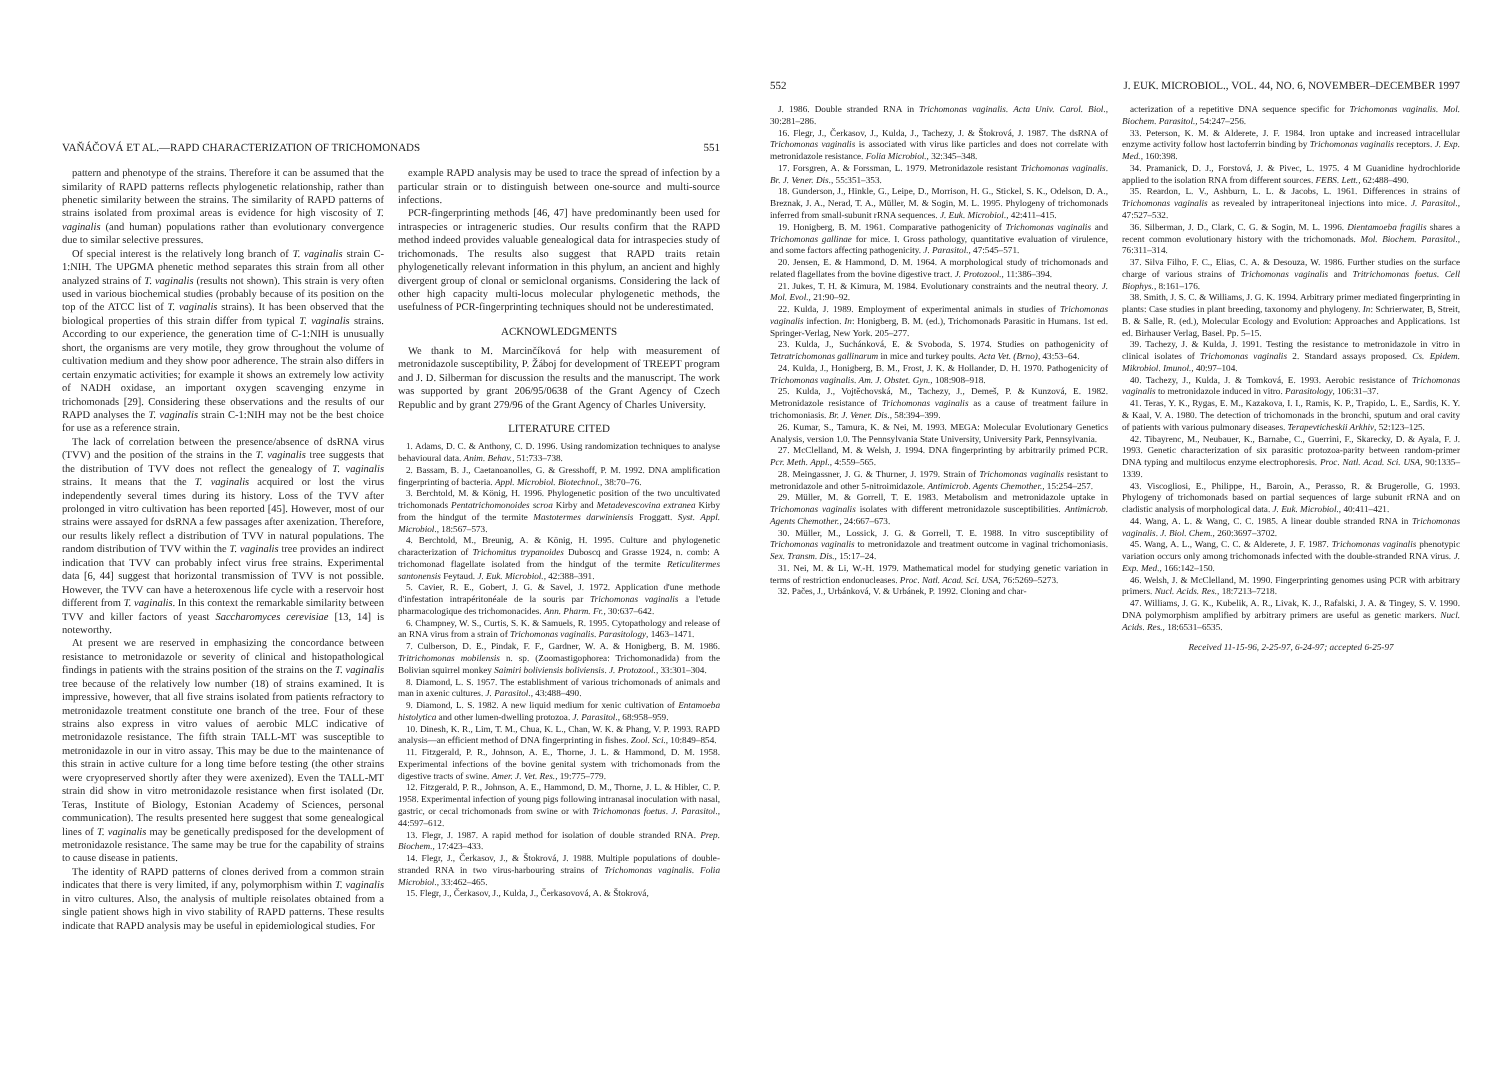VAŇÁČOVÁ ET AL.—RAPD CHARACTERIZATION OF TRICHOMONADS 551
pattern and phenotype of the strains. Therefore it can be assumed that the similarity of RAPD patterns reflects phylogenetic relationship, rather than phenetic similarity between the strains. The similarity of RAPD patterns of strains isolated from proximal areas is evidence for high viscosity of T. vaginalis (and human) populations rather than evolutionary convergence due to similar selective pressures.
Of special interest is the relatively long branch of T. vaginalis strain C-1:NIH. The UPGMA phenetic method separates this strain from all other analyzed strains of T. vaginalis (results not shown). This strain is very often used in various biochemical studies (probably because of its position on the top of the ATCC list of T. vaginalis strains). It has been observed that the biological properties of this strain differ from typical T. vaginalis strains. According to our experience, the generation time of C-1:NIH is unusually short, the organisms are very motile, they grow throughout the volume of cultivation medium and they show poor adherence. The strain also differs in certain enzymatic activities; for example it shows an extremely low activity of NADH oxidase, an important oxygen scavenging enzyme in trichomonads [29]. Considering these observations and the results of our RAPD analyses the T. vaginalis strain C-1:NIH may not be the best choice for use as a reference strain.
The lack of correlation between the presence/absence of dsRNA virus (TVV) and the position of the strains in the T. vaginalis tree suggests that the distribution of TVV does not reflect the genealogy of T. vaginalis strains. It means that the T. vaginalis acquired or lost the virus independently several times during its history. Loss of the TVV after prolonged in vitro cultivation has been reported [45]. However, most of our strains were assayed for dsRNA a few passages after axenization. Therefore, our results likely reflect a distribution of TVV in natural populations. The random distribution of TVV within the T. vaginalis tree provides an indirect indication that TVV can probably infect virus free strains. Experimental data [6, 44] suggest that horizontal transmission of TVV is not possible. However, the TVV can have a heteroxenous life cycle with a reservoir host different from T. vaginalis. In this context the remarkable similarity between TVV and killer factors of yeast Saccharomyces cerevisiae [13, 14] is noteworthy.
At present we are reserved in emphasizing the concordance between resistance to metronidazole or severity of clinical and histopathological findings in patients with the strains position of the strains on the T. vaginalis tree because of the relatively low number (18) of strains examined. It is impressive, however, that all five strains isolated from patients refractory to metronidazole treatment constitute one branch of the tree. Four of these strains also express in vitro values of aerobic MLC indicative of metronidazole resistance. The fifth strain TALL-MT was susceptible to metronidazole in our in vitro assay. This may be due to the maintenance of this strain in active culture for a long time before testing (the other strains were cryopreserved shortly after they were axenized). Even the TALL-MT strain did show in vitro metronidazole resistance when first isolated (Dr. Teras, Institute of Biology, Estonian Academy of Sciences, personal communication). The results presented here suggest that some genealogical lines of T. vaginalis may be genetically predisposed for the development of metronidazole resistance. The same may be true for the capability of strains to cause disease in patients.
The identity of RAPD patterns of clones derived from a common strain indicates that there is very limited, if any, polymorphism within T. vaginalis in vitro cultures. Also, the analysis of multiple reisolates obtained from a single patient shows high in vivo stability of RAPD patterns. These results indicate that RAPD analysis may be useful in epidemiological studies. For
example RAPD analysis may be used to trace the spread of infection by a particular strain or to distinguish between one-source and multi-source infections.
PCR-fingerprinting methods [46, 47] have predominantly been used for intraspecies or intrageneric studies. Our results confirm that the RAPD method indeed provides valuable genealogical data for intraspecies study of trichomonads. The results also suggest that RAPD traits retain phylogenetically relevant information in this phylum, an ancient and highly divergent group of clonal or semiclonal organisms. Considering the lack of other high capacity multi-locus molecular phylogenetic methods, the usefulness of PCR-fingerprinting techniques should not be underestimated.
ACKNOWLEDGMENTS
We thank to M. Marcinčíková for help with measurement of metronidazole susceptibility, P. Žáboj for development of TREEPT program and J. D. Silberman for discussion the results and the manuscript. The work was supported by grant 206/95/0638 of the Grant Agency of Czech Republic and by grant 279/96 of the Grant Agency of Charles University.
LITERATURE CITED
1. Adams, D. C. & Anthony, C. D. 1996. Using randomization techniques to analyse behavioural data. Anim. Behav., 51:733–738.
2. Bassam, B. J., Caetanoanolles, G. & Gresshoff, P. M. 1992. DNA amplification fingerprinting of bacteria. Appl. Microbiol. Biotechnol., 38:70–76.
3. Berchtold, M. & König, H. 1996. Phylogenetic position of the two uncultivated trichomonads Pentatrichomonoides scroa Kirby and Metadevescovina extranea Kirby from the hindgut of the termite Mastotermes darwiniensis Froggatt. Syst. Appl. Microbiol., 18:567–573.
4. Berchtold, M., Breunig, A. & König, H. 1995. Culture and phylogenetic characterization of Trichomitus trypanoides Duboscq and Grasse 1924, n. comb: A trichomonad flagellate isolated from the hindgut of the termite Reticulitermes santonensis Feytaud. J. Euk. Microbiol., 42:388–391.
5. Cavier, R. E., Gobert, J. G. & Savel, J. 1972. Application d'une methode d'infestation intrapéritonéale de la souris par Trichomonas vaginalis a l'etude pharmacologique des trichomonacides. Ann. Pharm. Fr., 30:637–642.
6. Champney, W. S., Curtis, S. K. & Samuels, R. 1995. Cytopathology and release of an RNA virus from a strain of Trichomonas vaginalis. Parasitology, 1463–1471.
7. Culberson, D. E., Pindak, F. F., Gardner, W. A. & Honigberg, B. M. 1986. Tritrichomonas mobilensis n. sp. (Zoomastigophorea: Trichomonadida) from the Bolivian squirrel monkey Saimiri boliviensis boliviensis. J. Protozool., 33:301–304.
8. Diamond, L. S. 1957. The establishment of various trichomonads of animals and man in axenic cultures. J. Parasitol., 43:488–490.
9. Diamond, L. S. 1982. A new liquid medium for xenic cultivation of Entamoeba histolytica and other lumen-dwelling protozoa. J. Parasitol., 68:958–959.
10. Dinesh, K. R., Lim, T. M., Chua, K. L., Chan, W. K. & Phang, V. P. 1993. RAPD analysis—an efficient method of DNA fingerprinting in fishes. Zool. Sci., 10:849–854.
11. Fitzgerald, P. R., Johnson, A. E., Thorne, J. L. & Hammond, D. M. 1958. Experimental infections of the bovine genital system with trichomonads from the digestive tracts of swine. Amer. J. Vet. Res., 19:775–779.
12. Fitzgerald, P. R., Johnson, A. E., Hammond, D. M., Thorne, J. L. & Hibler, C. P. 1958. Experimental infection of young pigs following intranasal inoculation with nasal, gastric, or cecal trichomonads from swine or with Trichomonas foetus. J. Parasitol., 44:597–612.
13. Flegr, J. 1987. A rapid method for isolation of double stranded RNA. Prep. Biochem., 17:423–433.
14. Flegr, J., Čerkasov, J., & Štokrová, J. 1988. Multiple populations of double-stranded RNA in two virus-harbouring strains of Trichomonas vaginalis. Folia Microbiol., 33:462–465.
15. Flegr, J., Čerkasov, J., Kulda, J., Čerkasovová, A. & Štokrová,
552 J. EUK. MICROBIOL., VOL. 44, NO. 6, NOVEMBER–DECEMBER 1997
J. 1986. Double stranded RNA in Trichomonas vaginalis. Acta Univ. Carol. Biol., 30:281–286.
16. Flegr, J., Čerkasov, J., Kulda, J., Tachezy, J. & Štokrová, J. 1987. The dsRNA of Trichomonas vaginalis is associated with virus like particles and does not correlate with metronidazole resistance. Folia Microbiol., 32:345–348.
17. Forsgren, A. & Forssman, L. 1979. Metronidazole resistant Trichomonas vaginalis. Br. J. Vener. Dis., 55:351–353.
18. Gunderson, J., Hinkle, G., Leipe, D., Morrison, H. G., Stickel, S. K., Odelson, D. A., Breznak, J. A., Nerad, T. A., Müller, M. & Sogin, M. L. 1995. Phylogeny of trichomonads inferred from small-subunit rRNA sequences. J. Euk. Microbiol., 42:411–415.
19. Honigberg, B. M. 1961. Comparative pathogenicity of Trichomonas vaginalis and Trichomonas gallinae for mice. I. Gross pathology, quantitative evaluation of virulence, and some factors affecting pathogenicity. J. Parasitol., 47:545–571.
20. Jensen, E. & Hammond, D. M. 1964. A morphological study of trichomonads and related flagellates from the bovine digestive tract. J. Protozool., 11:386–394.
21. Jukes, T. H. & Kimura, M. 1984. Evolutionary constraints and the neutral theory. J. Mol. Evol., 21:90–92.
22. Kulda, J. 1989. Employment of experimental animals in studies of Trichomonas vaginalis infection. In: Honigberg, B. M. (ed.), Trichomonads Parasitic in Humans. 1st ed. Springer-Verlag, New York. 205–277.
23. Kulda, J., Suchánková, E. & Svoboda, S. 1974. Studies on pathogenicity of Tetratrichomonas gallinarum in mice and turkey poults. Acta Vet. (Brno), 43:53–64.
24. Kulda, J., Honigberg, B. M., Frost, J. K. & Hollander, D. H. 1970. Pathogenicity of Trichomonas vaginalis. Am. J. Obstet. Gyn., 108:908–918.
25. Kulda, J., Vojtěchovská, M., Tachezy, J., Demeš, P. & Kunzová, E. 1982. Metronidazole resistance of Trichomonas vaginalis as a cause of treatment failure in trichomoniasis. Br. J. Vener. Dis., 58:394–399.
26. Kumar, S., Tamura, K. & Nei, M. 1993. MEGA: Molecular Evolutionary Genetics Analysis, version 1.0. The Pennsylvania State University, University Park, Pennsylvania.
27. McClelland, M. & Welsh, J. 1994. DNA fingerprinting by arbitrarily primed PCR. Pcr. Meth. Appl., 4:559–565.
28. Meingassner, J. G. & Thurner, J. 1979. Strain of Trichomonas vaginalis resistant to metronidazole and other 5-nitroimidazole. Antimicrob. Agents Chemother., 15:254–257.
29. Müller, M. & Gorrell, T. E. 1983. Metabolism and metronidazole uptake in Trichomonas vaginalis isolates with different metronidazole susceptibilities. Antimicrob. Agents Chemother., 24:667–673.
30. Müller, M., Lossick, J. G. & Gorrell, T. E. 1988. In vitro susceptibility of Trichomonas vaginalis to metronidazole and treatment outcome in vaginal trichomoniasis. Sex. Transm. Dis., 15:17–24.
31. Nei, M. & Li, W.-H. 1979. Mathematical model for studying genetic variation in terms of restriction endonucleases. Proc. Natl. Acad. Sci. USA, 76:5269–5273.
32. Pačes, J., Urbánková, V. & Urbánek, P. 1992. Cloning and char-
acterization of a repetitive DNA sequence specific for Trichomonas vaginalis. Mol. Biochem. Parasitol., 54:247–256.
33. Peterson, K. M. & Alderete, J. F. 1984. Iron uptake and increased intracellular enzyme activity follow host lactoferrin binding by Trichomonas vaginalis receptors. J. Exp. Med., 160:398.
34. Pramanick, D. J., Forstová, J. & Pivec, L. 1975. 4 M Guanidine hydrochloride applied to the isolation RNA from different sources. FEBS. Lett., 62:488–490.
35. Reardon, L. V., Ashburn, L. L. & Jacobs, L. 1961. Differences in strains of Trichomonas vaginalis as revealed by intraperitoneal injections into mice. J. Parasitol., 47:527–532.
36. Silberman, J. D., Clark, C. G. & Sogin, M. L. 1996. Dientamoeba fragilis shares a recent common evolutionary history with the trichomonads. Mol. Biochem. Parasitol., 76:311–314.
37. Silva Filho, F. C., Elias, C. A. & Desouza, W. 1986. Further studies on the surface charge of various strains of Trichomonas vaginalis and Tritrichomonas foetus. Cell Biophys., 8:161–176.
38. Smith, J. S. C. & Williams, J. G. K. 1994. Arbitrary primer mediated fingerprinting in plants: Case studies in plant breeding, taxonomy and phylogeny. In: Schrierwater, B, Streit, B. & Salle, R. (ed.), Molecular Ecology and Evolution: Approaches and Applications. 1st ed. Birhauser Verlag, Basel. Pp. 5–15.
39. Tachezy, J. & Kulda, J. 1991. Testing the resistance to metronidazole in vitro in clinical isolates of Trichomonas vaginalis 2. Standard assays proposed. Cs. Epidem. Mikrobiol. Imunol., 40:97–104.
40. Tachezy, J., Kulda, J. & Tomková, E. 1993. Aerobic resistance of Trichomonas vaginalis to metronidazole induced in vitro. Parasitology, 106:31–37.
41. Teras, Y. K., Rygas, E. M., Kazakova, I. I., Ramis, K. P., Trapido, L. E., Sardis, K. Y. & Kaal, V. A. 1980. The detection of trichomonads in the bronchi, sputum and oral cavity of patients with various pulmonary diseases. Terapevticheskii Arkhiv, 52:123–125.
42. Tibayrenc, M., Neubauer, K., Barnabe, C., Guerrini, F., Skarecky, D. & Ayala, F. J. 1993. Genetic characterization of six parasitic protozoa-parity between random-primer DNA typing and multilocus enzyme electrophoresis. Proc. Natl. Acad. Sci. USA, 90:1335–1339.
43. Viscogliosi, E., Philippe, H., Baroin, A., Perasso, R. & Brugerolle, G. 1993. Phylogeny of trichomonads based on partial sequences of large subunit rRNA and on cladistic analysis of morphological data. J. Euk. Microbiol., 40:411–421.
44. Wang, A. L. & Wang, C. C. 1985. A linear double stranded RNA in Trichomonas vaginalis. J. Biol. Chem., 260:3697–3702.
45. Wang, A. L., Wang, C. C. & Alderete, J. F. 1987. Trichomonas vaginalis phenotypic variation occurs only among trichomonads infected with the double-stranded RNA virus. J. Exp. Med., 166:142–150.
46. Welsh, J. & McClelland, M. 1990. Fingerprinting genomes using PCR with arbitrary primers. Nucl. Acids. Res., 18:7213–7218.
47. Williams, J. G. K., Kubelik, A. R., Livak, K. J., Rafalski, J. A. & Tingey, S. V. 1990. DNA polymorphism amplified by arbitrary primers are useful as genetic markers. Nucl. Acids. Res., 18:6531–6535.
Received 11-15-96, 2-25-97, 6-24-97; accepted 6-25-97